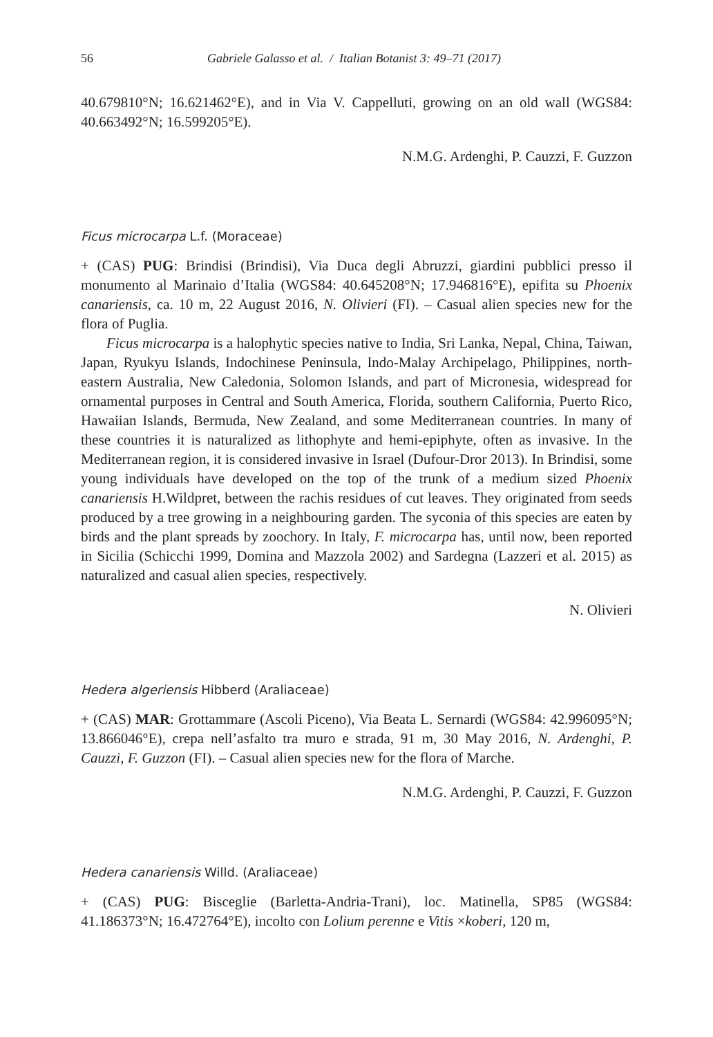56 Gabriele Galasso et al. / Italian Botanist 3: 49–71 (2017)
40.679810°N; 16.621462°E), and in Via V. Cappelluti, growing on an old wall (WGS84: 40.663492°N; 16.599205°E).
N.M.G. Ardenghi, P. Cauzzi, F. Guzzon
Ficus microcarpa L.f. (Moraceae)
+ (CAS) PUG: Brindisi (Brindisi), Via Duca degli Abruzzi, giardini pubblici presso il monumento al Marinaio d’Italia (WGS84: 40.645208°N; 17.946816°E), epifita su Phoenix canariensis, ca. 10 m, 22 August 2016, N. Olivieri (FI). – Casual alien species new for the flora of Puglia.
Ficus microcarpa is a halophytic species native to India, Sri Lanka, Nepal, China, Taiwan, Japan, Ryukyu Islands, Indochinese Peninsula, Indo-Malay Archipelago, Philippines, north-eastern Australia, New Caledonia, Solomon Islands, and part of Micronesia, widespread for ornamental purposes in Central and South America, Florida, southern California, Puerto Rico, Hawaiian Islands, Bermuda, New Zealand, and some Mediterranean countries. In many of these countries it is naturalized as lithophyte and hemi-epiphyte, often as invasive. In the Mediterranean region, it is considered invasive in Israel (Dufour-Dror 2013). In Brindisi, some young individuals have developed on the top of the trunk of a medium sized Phoenix canariensis H.Wildpret, between the rachis residues of cut leaves. They originated from seeds produced by a tree growing in a neighbouring garden. The syconia of this species are eaten by birds and the plant spreads by zoochory. In Italy, F. microcarpa has, until now, been reported in Sicilia (Schicchi 1999, Domina and Mazzola 2002) and Sardegna (Lazzeri et al. 2015) as naturalized and casual alien species, respectively.
N. Olivieri
Hedera algeriensis Hibberd (Araliaceae)
+ (CAS) MAR: Grottammare (Ascoli Piceno), Via Beata L. Sernardi (WGS84: 42.996095°N; 13.866046°E), crepa nell’asfalto tra muro e strada, 91 m, 30 May 2016, N. Ardenghi, P. Cauzzi, F. Guzzon (FI). – Casual alien species new for the flora of Marche.
N.M.G. Ardenghi, P. Cauzzi, F. Guzzon
Hedera canariensis Willd. (Araliaceae)
+ (CAS) PUG: Bisceglie (Barletta-Andria-Trani), loc. Matinella, SP85 (WGS84: 41.186373°N; 16.472764°E), incolto con Lolium perenne e Vitis ×koberi, 120 m,